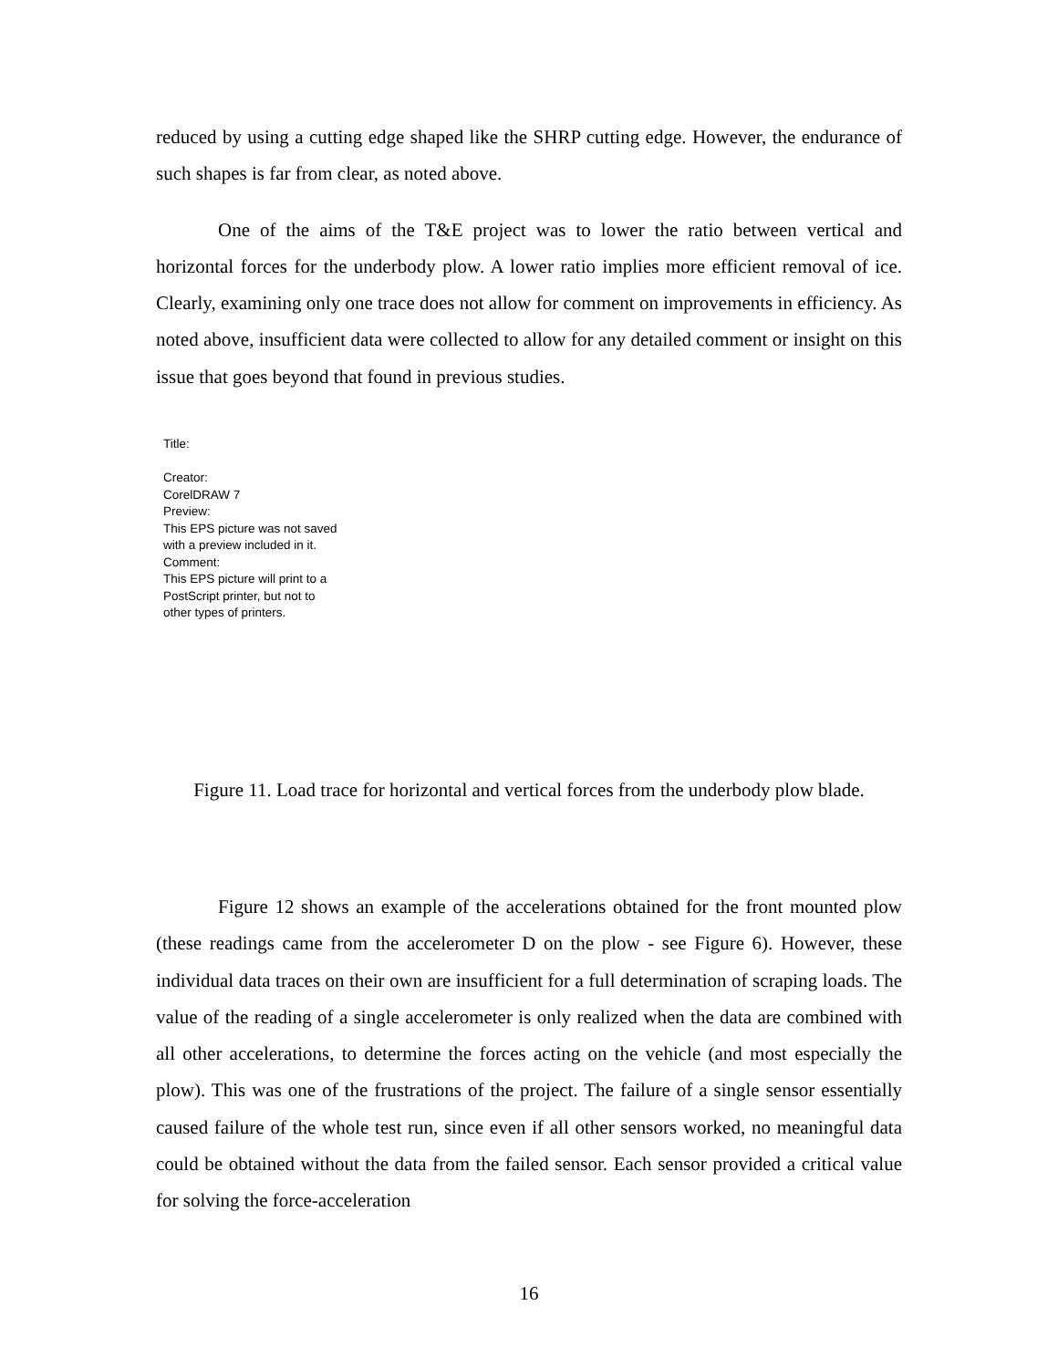reduced by using a cutting edge shaped like the SHRP cutting edge. However, the endurance of such shapes is far from clear, as noted above.
One of the aims of the T&E project was to lower the ratio between vertical and horizontal forces for the underbody plow. A lower ratio implies more efficient removal of ice. Clearly, examining only one trace does not allow for comment on improvements in efficiency. As noted above, insufficient data were collected to allow for any detailed comment or insight on this issue that goes beyond that found in previous studies.
Title:
Creator:
CorelDRAW 7
Preview:
This EPS picture was not saved
with a preview included in it.
Comment:
This EPS picture will print to a
PostScript printer, but not to
other types of printers.
Figure 11. Load trace for horizontal and vertical forces from the underbody plow blade.
Figure 12 shows an example of the accelerations obtained for the front mounted plow (these readings came from the accelerometer D on the plow - see Figure 6). However, these individual data traces on their own are insufficient for a full determination of scraping loads. The value of the reading of a single accelerometer is only realized when the data are combined with all other accelerations, to determine the forces acting on the vehicle (and most especially the plow). This was one of the frustrations of the project. The failure of a single sensor essentially caused failure of the whole test run, since even if all other sensors worked, no meaningful data could be obtained without the data from the failed sensor. Each sensor provided a critical value for solving the force-acceleration
16